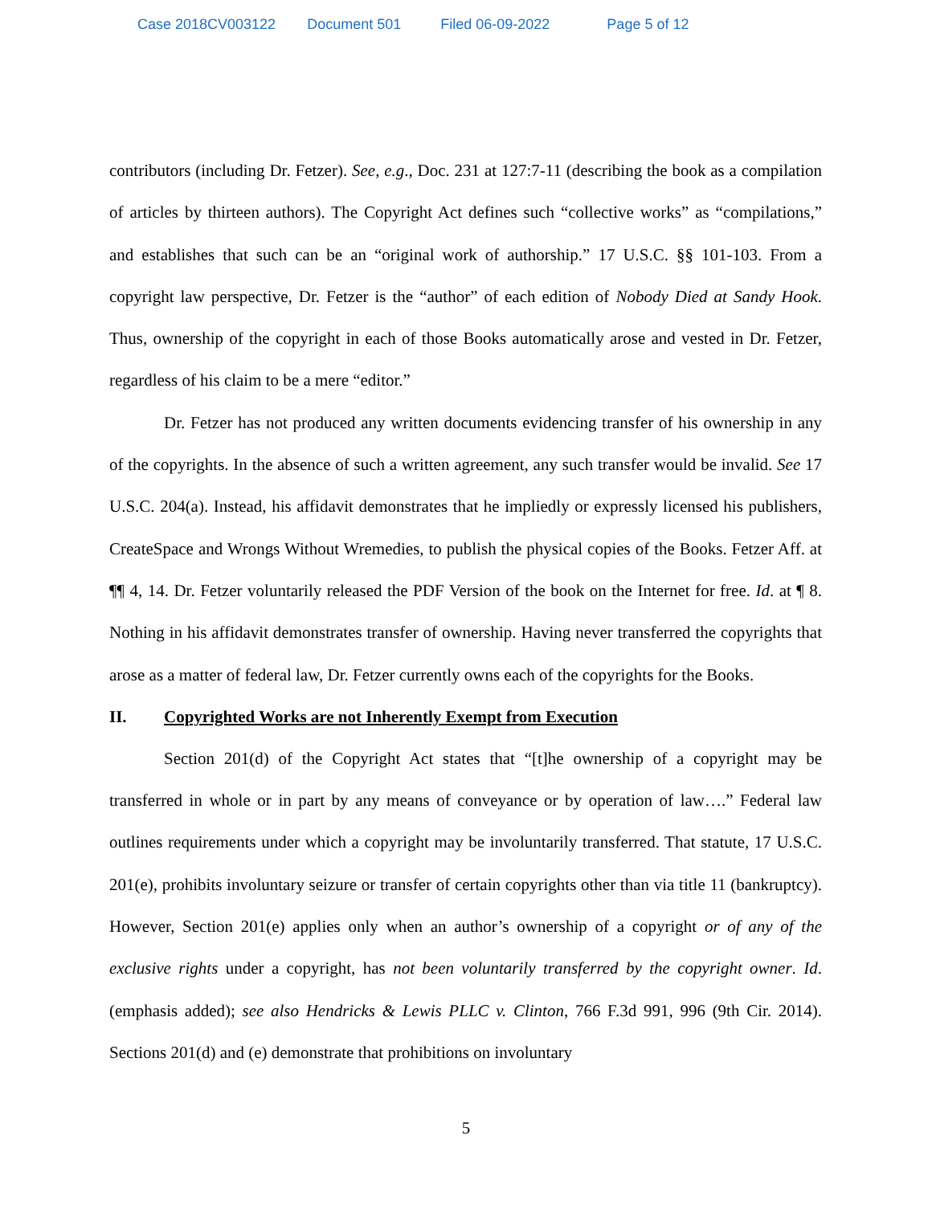Case 2018CV003122 Document 501 Filed 06-09-2022 Page 5 of 12
contributors (including Dr. Fetzer). See, e.g., Doc. 231 at 127:7-11 (describing the book as a compilation of articles by thirteen authors). The Copyright Act defines such “collective works” as “compilations,” and establishes that such can be an “original work of authorship.” 17 U.S.C. §§ 101-103. From a copyright law perspective, Dr. Fetzer is the “author” of each edition of Nobody Died at Sandy Hook. Thus, ownership of the copyright in each of those Books automatically arose and vested in Dr. Fetzer, regardless of his claim to be a mere “editor.”
Dr. Fetzer has not produced any written documents evidencing transfer of his ownership in any of the copyrights. In the absence of such a written agreement, any such transfer would be invalid. See 17 U.S.C. 204(a). Instead, his affidavit demonstrates that he impliedly or expressly licensed his publishers, CreateSpace and Wrongs Without Wremedies, to publish the physical copies of the Books. Fetzer Aff. at ¶¶ 4, 14. Dr. Fetzer voluntarily released the PDF Version of the book on the Internet for free. Id. at ¶ 8. Nothing in his affidavit demonstrates transfer of ownership. Having never transferred the copyrights that arose as a matter of federal law, Dr. Fetzer currently owns each of the copyrights for the Books.
II. Copyrighted Works are not Inherently Exempt from Execution
Section 201(d) of the Copyright Act states that “[t]he ownership of a copyright may be transferred in whole or in part by any means of conveyance or by operation of law….” Federal law outlines requirements under which a copyright may be involuntarily transferred. That statute, 17 U.S.C. 201(e), prohibits involuntary seizure or transfer of certain copyrights other than via title 11 (bankruptcy). However, Section 201(e) applies only when an author’s ownership of a copyright or of any of the exclusive rights under a copyright, has not been voluntarily transferred by the copyright owner. Id. (emphasis added); see also Hendricks & Lewis PLLC v. Clinton, 766 F.3d 991, 996 (9th Cir. 2014). Sections 201(d) and (e) demonstrate that prohibitions on involuntary
5